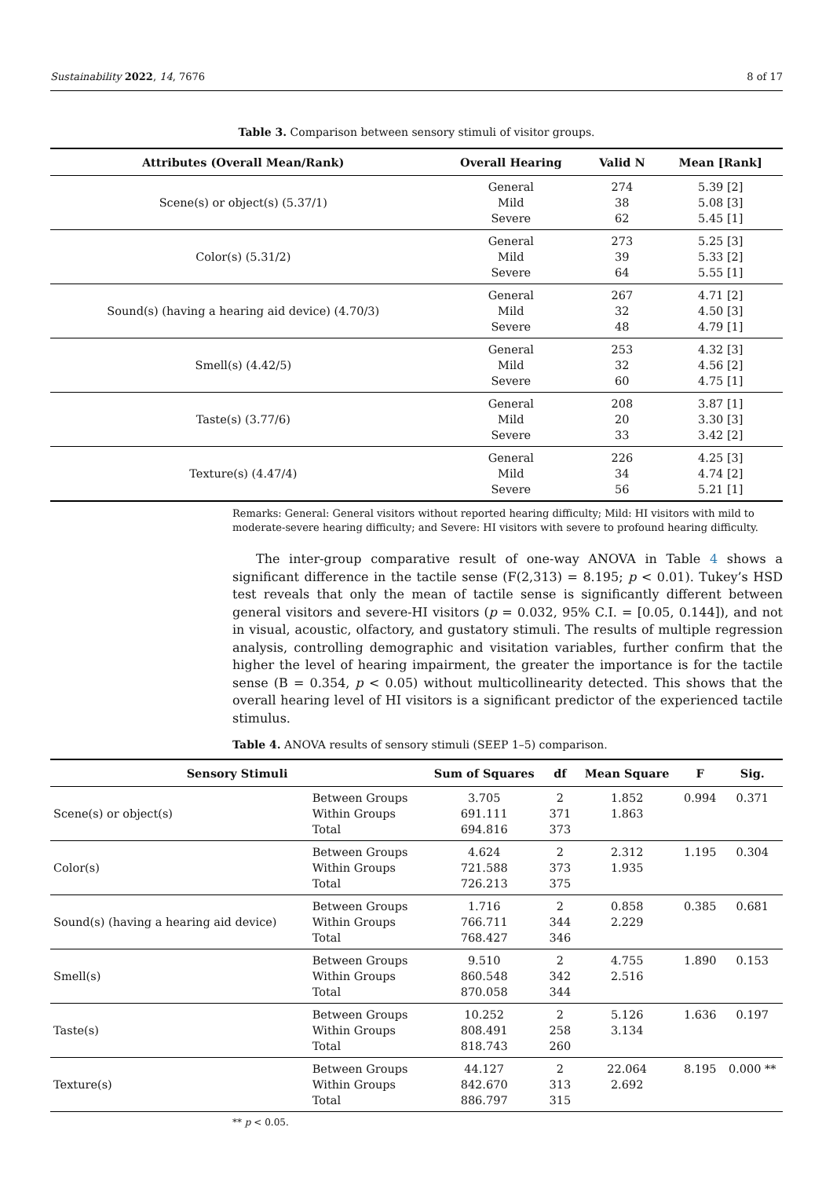Sustainability 2022, 14, 7676 8 of 17
Table 3. Comparison between sensory stimuli of visitor groups.
| Attributes (Overall Mean/Rank) | Overall Hearing | Valid N | Mean [Rank] |
| --- | --- | --- | --- |
| Scene(s) or object(s) (5.37/1) | General Mild Severe | 274 38 62 | 5.39 [2] 5.08 [3] 5.45 [1] |
| Color(s) (5.31/2) | General Mild Severe | 273 39 64 | 5.25 [3] 5.33 [2] 5.55 [1] |
| Sound(s) (having a hearing aid device) (4.70/3) | General Mild Severe | 267 32 48 | 4.71 [2] 4.50 [3] 4.79 [1] |
| Smell(s) (4.42/5) | General Mild Severe | 253 32 60 | 4.32 [3] 4.56 [2] 4.75 [1] |
| Taste(s) (3.77/6) | General Mild Severe | 208 20 33 | 3.87 [1] 3.30 [3] 3.42 [2] |
| Texture(s) (4.47/4) | General Mild Severe | 226 34 56 | 4.25 [3] 4.74 [2] 5.21 [1] |
Remarks: General: General visitors without reported hearing difficulty; Mild: HI visitors with mild to moderate-severe hearing difficulty; and Severe: HI visitors with severe to profound hearing difficulty.
The inter-group comparative result of one-way ANOVA in Table 4 shows a significant difference in the tactile sense (F(2,313) = 8.195; p < 0.01). Tukey’s HSD test reveals that only the mean of tactile sense is significantly different between general visitors and severe-HI visitors (p = 0.032, 95% C.I. = [0.05, 0.144]), and not in visual, acoustic, olfactory, and gustatory stimuli. The results of multiple regression analysis, controlling demographic and visitation variables, further confirm that the higher the level of hearing impairment, the greater the importance is for the tactile sense (B = 0.354, p < 0.05) without multicollinearity detected. This shows that the overall hearing level of HI visitors is a significant predictor of the experienced tactile stimulus.
Table 4. ANOVA results of sensory stimuli (SEEP 1–5) comparison.
| Sensory Stimuli | | Sum of Squares | df | Mean Square | F | Sig. |
| --- | --- | --- | --- | --- | --- | --- |
| Scene(s) or object(s) | Between Groups Within Groups Total | 3.705 691.111 694.816 | 2 371 373 | 1.852 1.863 | 0.994 | 0.371 |
| Color(s) | Between Groups Within Groups Total | 4.624 721.588 726.213 | 2 373 375 | 2.312 1.935 | 1.195 | 0.304 |
| Sound(s) (having a hearing aid device) | Between Groups Within Groups Total | 1.716 766.711 768.427 | 2 344 346 | 0.858 2.229 | 0.385 | 0.681 |
| Smell(s) | Between Groups Within Groups Total | 9.510 860.548 870.058 | 2 342 344 | 4.755 2.516 | 1.890 | 0.153 |
| Taste(s) | Between Groups Within Groups Total | 10.252 808.491 818.743 | 2 258 260 | 5.126 3.134 | 1.636 | 0.197 |
| Texture(s) | Between Groups Within Groups Total | 44.127 842.670 886.797 | 2 313 315 | 22.064 2.692 | 8.195 | 0.000 ** |
** p < 0.05.